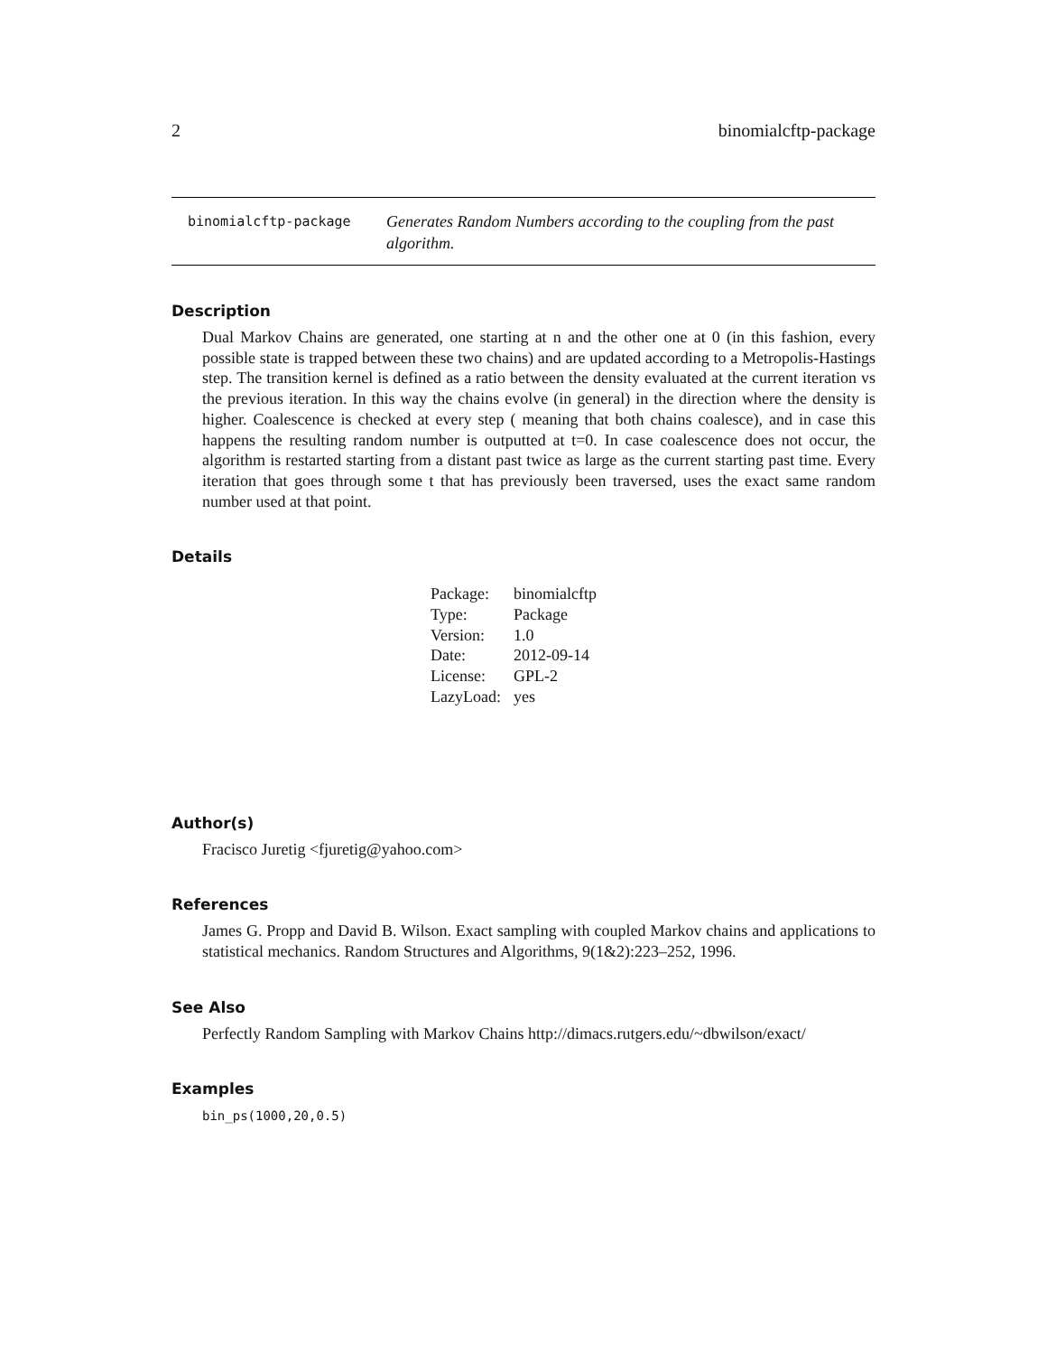2 binomialcftp-package
binomialcftp-package
Generates Random Numbers according to the coupling from the past algorithm.
Description
Dual Markov Chains are generated, one starting at n and the other one at 0 (in this fashion, every possible state is trapped between these two chains) and are updated according to a Metropolis-Hastings step. The transition kernel is defined as a ratio between the density evaluated at the current iteration vs the previous iteration. In this way the chains evolve (in general) in the direction where the density is higher. Coalescence is checked at every step ( meaning that both chains coalesce), and in case this happens the resulting random number is outputted at t=0. In case coalescence does not occur, the algorithm is restarted starting from a distant past twice as large as the current starting past time. Every iteration that goes through some t that has previously been traversed, uses the exact same random number used at that point.
Details
| Package: | binomialcftp |
| Type: | Package |
| Version: | 1.0 |
| Date: | 2012-09-14 |
| License: | GPL-2 |
| LazyLoad: | yes |
Author(s)
Fracisco Juretig <fjuretig@yahoo.com>
References
James G. Propp and David B. Wilson. Exact sampling with coupled Markov chains and applications to statistical mechanics. Random Structures and Algorithms, 9(1&2):223–252, 1996.
See Also
Perfectly Random Sampling with Markov Chains http://dimacs.rutgers.edu/~dbwilson/exact/
Examples
bin_ps(1000,20,0.5)